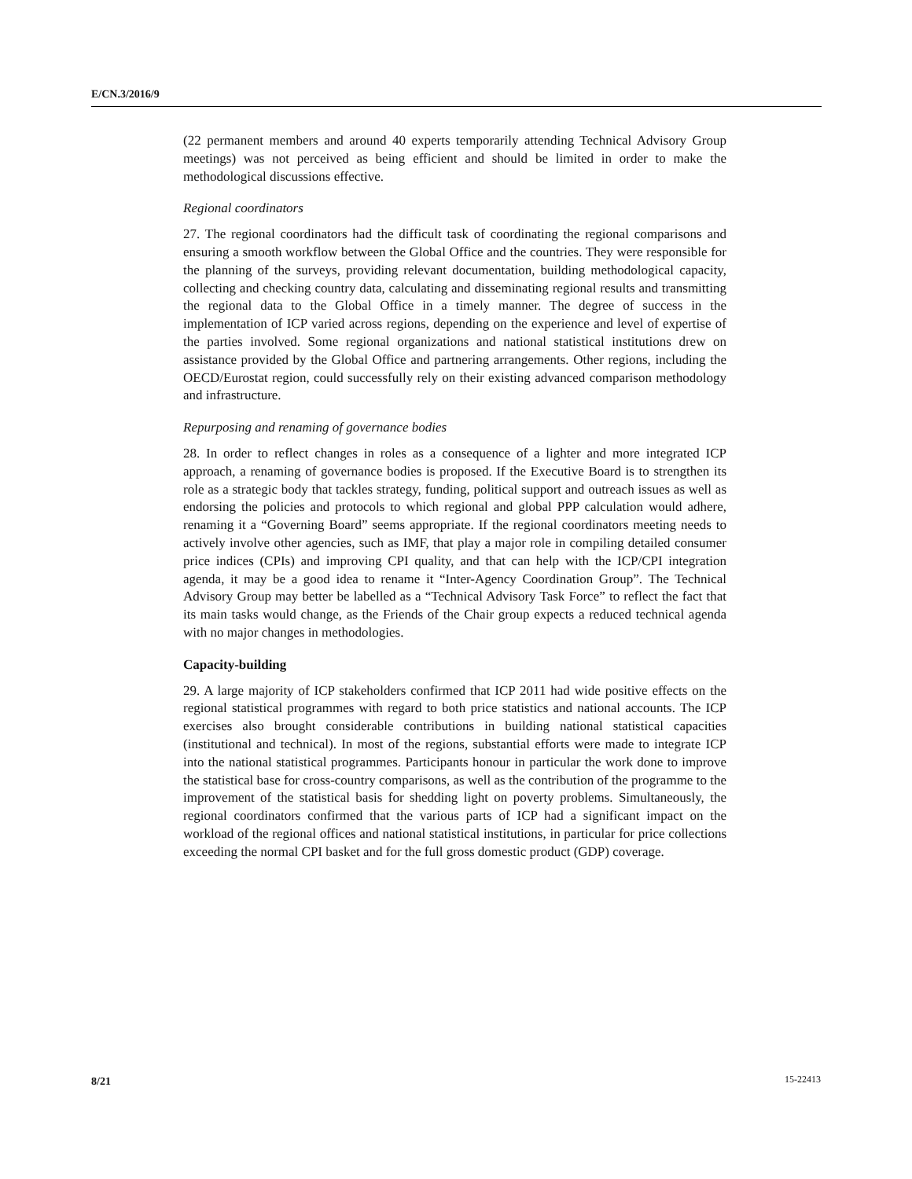E/CN.3/2016/9
(22 permanent members and around 40 experts temporarily attending Technical Advisory Group meetings) was not perceived as being efficient and should be limited in order to make the methodological discussions effective.
Regional coordinators
27. The regional coordinators had the difficult task of coordinating the regional comparisons and ensuring a smooth workflow between the Global Office and the countries. They were responsible for the planning of the surveys, providing relevant documentation, building methodological capacity, collecting and checking country data, calculating and disseminating regional results and transmitting the regional data to the Global Office in a timely manner. The degree of success in the implementation of ICP varied across regions, depending on the experience and level of expertise of the parties involved. Some regional organizations and national statistical institutions drew on assistance provided by the Global Office and partnering arrangements. Other regions, including the OECD/Eurostat region, could successfully rely on their existing advanced comparison methodology and infrastructure.
Repurposing and renaming of governance bodies
28. In order to reflect changes in roles as a consequence of a lighter and more integrated ICP approach, a renaming of governance bodies is proposed. If the Executive Board is to strengthen its role as a strategic body that tackles strategy, funding, political support and outreach issues as well as endorsing the policies and protocols to which regional and global PPP calculation would adhere, renaming it a “Governing Board” seems appropriate. If the regional coordinators meeting needs to actively involve other agencies, such as IMF, that play a major role in compiling detailed consumer price indices (CPIs) and improving CPI quality, and that can help with the ICP/CPI integration agenda, it may be a good idea to rename it “Inter-Agency Coordination Group”. The Technical Advisory Group may better be labelled as a “Technical Advisory Task Force” to reflect the fact that its main tasks would change, as the Friends of the Chair group expects a reduced technical agenda with no major changes in methodologies.
Capacity-building
29. A large majority of ICP stakeholders confirmed that ICP 2011 had wide positive effects on the regional statistical programmes with regard to both price statistics and national accounts. The ICP exercises also brought considerable contributions in building national statistical capacities (institutional and technical). In most of the regions, substantial efforts were made to integrate ICP into the national statistical programmes. Participants honour in particular the work done to improve the statistical base for cross-country comparisons, as well as the contribution of the programme to the improvement of the statistical basis for shedding light on poverty problems. Simultaneously, the regional coordinators confirmed that the various parts of ICP had a significant impact on the workload of the regional offices and national statistical institutions, in particular for price collections exceeding the normal CPI basket and for the full gross domestic product (GDP) coverage.
8/21 15-22413